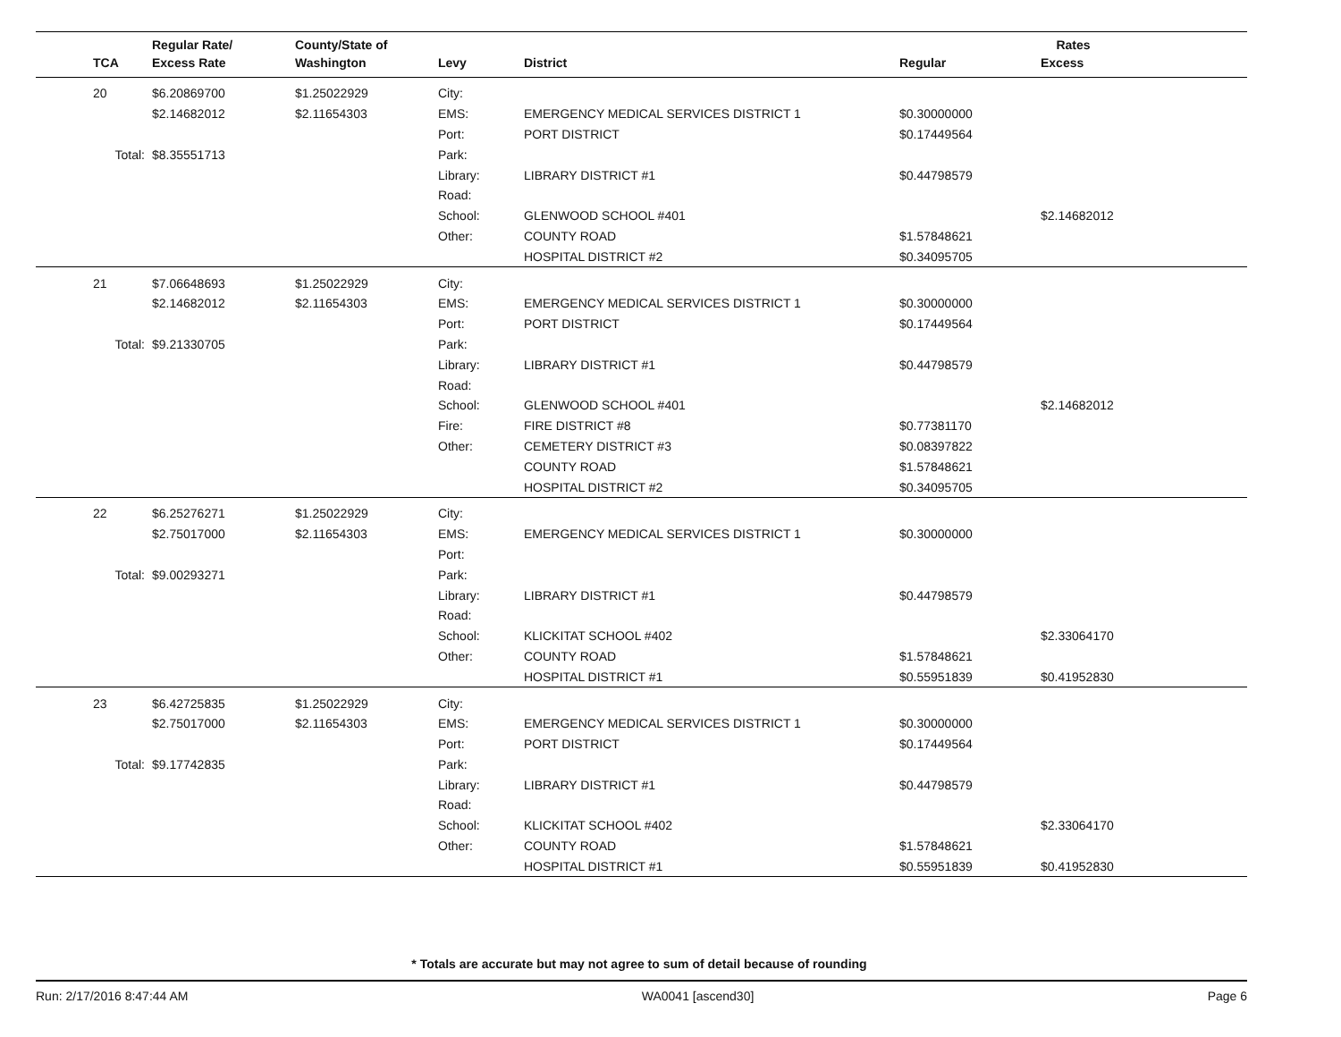| | Regular Rate/ | County/State of | | | Rates | |
| --- | --- | --- | --- | --- | --- | --- |
| TCA | Excess Rate | Washington | Levy | District | Regular | Excess |
| 20 | $6.20869700 | $1.25022929 | City: | | | |
| | $2.14682012 | $2.11654303 | EMS: | EMERGENCY MEDICAL SERVICES DISTRICT 1 | $0.30000000 | |
| | | | Port: | PORT DISTRICT | $0.17449564 | |
| Total: | $8.35551713 | | Park: | | | |
| | | | Library: | LIBRARY DISTRICT #1 | $0.44798579 | |
| | | | Road: | | | |
| | | | School: | GLENWOOD SCHOOL #401 | | $2.14682012 |
| | | | Other: | COUNTY ROAD | $1.57848621 | |
| | | | | HOSPITAL DISTRICT #2 | $0.34095705 | |
| 21 | $7.06648693 | $1.25022929 | City: | | | |
| | $2.14682012 | $2.11654303 | EMS: | EMERGENCY MEDICAL SERVICES DISTRICT 1 | $0.30000000 | |
| | | | Port: | PORT DISTRICT | $0.17449564 | |
| Total: | $9.21330705 | | Park: | | | |
| | | | Library: | LIBRARY DISTRICT #1 | $0.44798579 | |
| | | | Road: | | | |
| | | | School: | GLENWOOD SCHOOL #401 | | $2.14682012 |
| | | | Fire: | FIRE DISTRICT #8 | $0.77381170 | |
| | | | Other: | CEMETERY DISTRICT #3 | $0.08397822 | |
| | | | | COUNTY ROAD | $1.57848621 | |
| | | | | HOSPITAL DISTRICT #2 | $0.34095705 | |
| 22 | $6.25276271 | $1.25022929 | City: | | | |
| | $2.75017000 | $2.11654303 | EMS: | EMERGENCY MEDICAL SERVICES DISTRICT 1 | $0.30000000 | |
| | | | Port: | | | |
| Total: | $9.00293271 | | Park: | | | |
| | | | Library: | LIBRARY DISTRICT #1 | $0.44798579 | |
| | | | Road: | | | |
| | | | School: | KLICKITAT SCHOOL #402 | | $2.33064170 |
| | | | Other: | COUNTY ROAD | $1.57848621 | |
| | | | | HOSPITAL DISTRICT #1 | $0.55951839 | $0.41952830 |
| 23 | $6.42725835 | $1.25022929 | City: | | | |
| | $2.75017000 | $2.11654303 | EMS: | EMERGENCY MEDICAL SERVICES DISTRICT 1 | $0.30000000 | |
| | | | Port: | PORT DISTRICT | $0.17449564 | |
| Total: | $9.17742835 | | Park: | | | |
| | | | Library: | LIBRARY DISTRICT #1 | $0.44798579 | |
| | | | Road: | | | |
| | | | School: | KLICKITAT SCHOOL #402 | | $2.33064170 |
| | | | Other: | COUNTY ROAD | $1.57848621 | |
| | | | | HOSPITAL DISTRICT #1 | $0.55951839 | $0.41952830 |
* Totals are accurate but may not agree to sum of detail because of rounding
Run: 2/17/2016 8:47:44 AM WA0041 [ascend30] Page 6